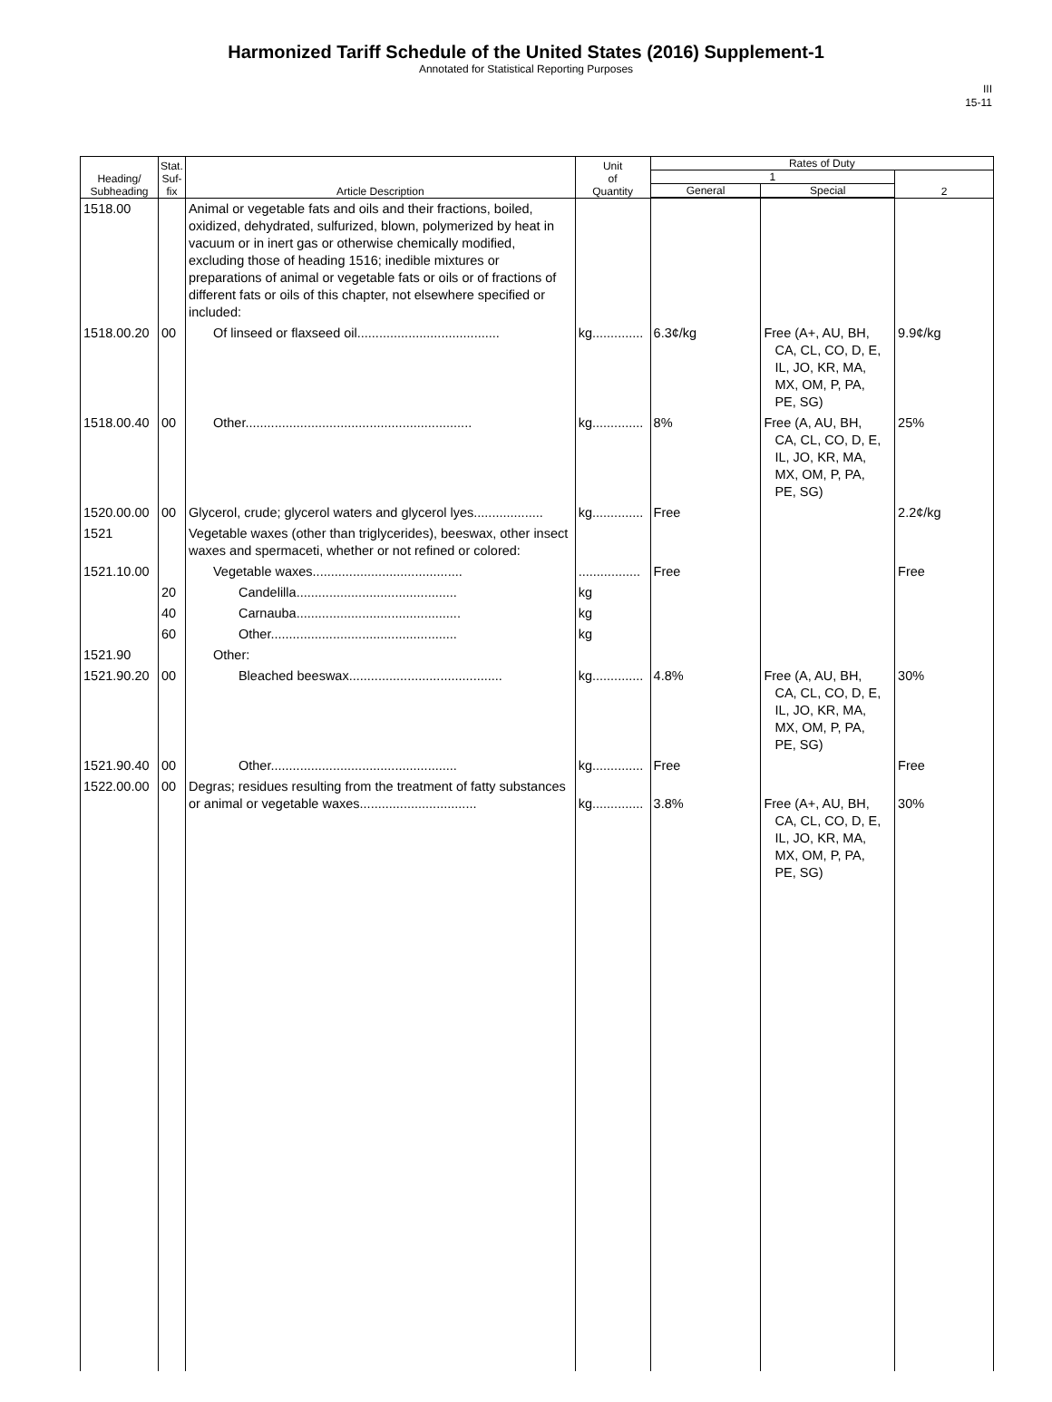Harmonized Tariff Schedule of the United States (2016) Supplement-1
Annotated for Statistical Reporting Purposes
III
15-11
| Heading/ Subheading | Stat. Suf- fix | Article Description | Unit of Quantity | Rates of Duty | | |
| --- | --- | --- | --- | --- | --- | --- |
| | | | | 1 | | 2 |
| | | | | General | Special | |
| 1518.00 | | Animal or vegetable fats and oils and their fractions, boiled, oxidized, dehydrated, sulfurized, blown, polymerized by heat in vacuum or in inert gas or otherwise chemically modified, excluding those of heading 1516; inedible mixtures or preparations of animal or vegetable fats or oils or of fractions of different fats or oils of this chapter, not elsewhere specified or included: | | | | |
| 1518.00.20 | 00 | Of linseed or flaxseed oil....................................... | kg.............. | 6.3¢/kg | Free (A+, AU, BH, CA, CL, CO, D, E, IL, JO, KR, MA, MX, OM, P, PA, PE, SG) | 9.9¢/kg |
| 1518.00.40 | 00 | Other.............................................................. | kg.............. | 8% | Free (A, AU, BH, CA, CL, CO, D, E, IL, JO, KR, MA, MX, OM, P, PA, PE, SG) | 25% |
| 1520.00.00 | 00 | Glycerol, crude; glycerol waters and glycerol lyes................... | kg.............. | Free | | 2.2¢/kg |
| 1521 | | Vegetable waxes (other than triglycerides), beeswax, other insect waxes and spermaceti, whether or not refined or colored: | | | | |
| 1521.10.00 | | Vegetable waxes......................................... | ................. | Free | | Free |
| | 20 | Candelilla............................................ | kg | | | |
| | 40 | Carnauba............................................. | kg | | | |
| | 60 | Other................................................... | kg | | | |
| 1521.90 | | Other: | | | | |
| 1521.90.20 | 00 | Bleached beeswax.......................................... | kg.............. | 4.8% | Free (A, AU, BH, CA, CL, CO, D, E, IL, JO, KR, MA, MX, OM, P, PA, PE, SG) | 30% |
| 1521.90.40 | 00 | Other................................................... | kg.............. | Free | | Free |
| 1522.00.00 | 00 | Degras; residues resulting from the treatment of fatty substances or animal or vegetable waxes................................ | kg.............. | 3.8% | Free (A+, AU, BH, CA, CL, CO, D, E, IL, JO, KR, MA, MX, OM, P, PA, PE, SG) | 30% |